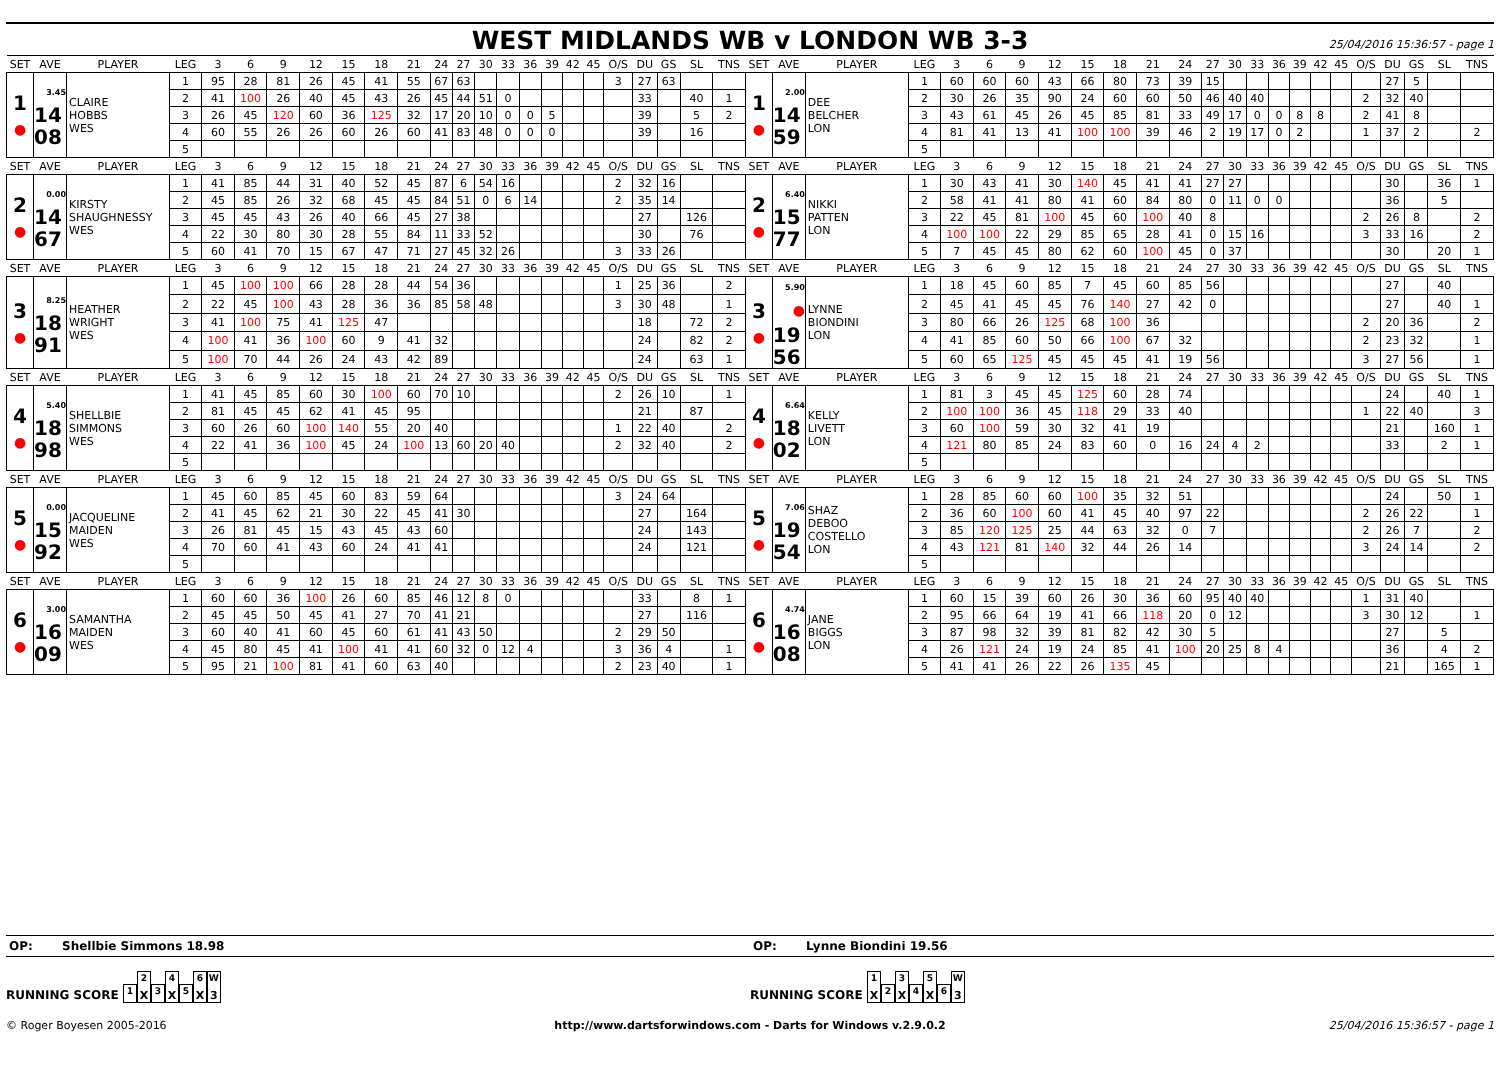WEST MIDLANDS WB v LONDON WB 3-3
25/04/2016 15:36:57 - page 1
| SET | AVE | PLAYER | LEG | 3 | 6 | 9 | 12 | 15 | 18 | 21 | 24 | 27 | 30 | 33 | 36 | 39 | 42 | 45 | O/S | DU | GS | SL | TNS | SET | AVE | PLAYER | LEG | 3 | 6 | 9 | 12 | 15 | 18 | 21 | 24 | 27 | 30 | 33 | 36 | 39 | 42 | 45 | O/S | DU | GS | SL | TNS |
| --- | --- | --- | --- | --- | --- | --- | --- | --- | --- | --- | --- | --- | --- | --- | --- | --- | --- | --- | --- | --- | --- | --- | --- | --- | --- | --- | --- | --- | --- | --- | --- | --- | --- | --- | --- | --- | --- | --- | --- | --- | --- | --- | --- | --- | --- | --- | --- |
| 1 ● | 3.45 14 08 | CLAIRE HOBBS WES | 1 | 95 | 28 | 81 | 26 | 45 | 41 | 55 | 67 | 63 | | | | | | | 3 | 27 | 63 | | | 1 ● | 2.00 14 59 | DEE BELCHER LON | 1 | 60 | 60 | 60 | 43 | 66 | 80 | 73 | 39 | 15 | | | | | | | | 27 | 5 | | |
| | | | 2 | 41 | 100 | 26 | 40 | 45 | 43 | 26 | 45 | 44 | 51 | 0 | | | | | | 33 | | 40 | 1 | | | | 2 | 30 | 26 | 35 | 90 | 24 | 60 | 60 | 50 | 46 | 40 | 40 | | | | | 2 | 32 | 40 | | |
| | | | 3 | 26 | 45 | 120 | 60 | 36 | 125 | 32 | 17 | 20 | 10 | 0 | 0 | 5 | | | | 39 | | 5 | 2 | | | | 3 | 43 | 61 | 45 | 26 | 45 | 85 | 81 | 33 | 49 | 17 | 0 | 0 | 8 | 8 | | 2 | 41 | 8 | | |
| | | | 4 | 60 | 55 | 26 | 26 | 60 | 26 | 60 | 41 | 83 | 48 | 0 | 0 | 0 | | | | 39 | | 16 | | | | | 4 | 81 | 41 | 13 | 41 | 100 | 100 | 39 | 46 | 2 | 19 | 17 | 0 | 2 | | | 1 | 37 | 2 | | 2 |
| | | | 5 | | | | | | | | | | | | | | | | | | | | | | | | 5 | | | | | | | | | | | | | | | | | | | | |
| SET | AVE | PLAYER | LEG | 3 | 6 | 9 | 12 | 15 | 18 | 21 | 24 | 27 | 30 | 33 | 36 | 39 | 42 | 45 | O/S | DU | GS | SL | TNS | SET | AVE | PLAYER | LEG | 3 | 6 | 9 | 12 | 15 | 18 | 21 | 24 | 27 | 30 | 33 | 36 | 39 | 42 | 45 | O/S | DU | GS | SL | TNS |
| 2 ● | 0.00 14 67 | KIRSTY SHAUGHNESSY WES | 1 | 41 | 85 | 44 | 31 | 40 | 52 | 45 | 87 | 6 | 54 | 16 | | | | | 2 | 32 | 16 | | | 2 ● | 6.40 15 77 | NIKKI PATTEN LON | 1 | 30 | 43 | 41 | 30 | 140 | 45 | 41 | 41 | 27 | 27 | | | | | | | 30 | | 36 | 1 |
| | | | 2 | 45 | 85 | 26 | 32 | 68 | 45 | 45 | 84 | 51 | 0 | 6 | 14 | | | | 2 | 35 | 14 | | | | | | 2 | 58 | 41 | 41 | 80 | 41 | 60 | 84 | 80 | 0 | 11 | 0 | 0 | | | | | 36 | | 5 | |
| | | | 3 | 45 | 45 | 43 | 26 | 40 | 66 | 45 | 27 | 38 | | | | | | | | 27 | | 126 | | | | | 3 | 22 | 45 | 81 | 100 | 45 | 60 | 100 | 40 | 8 | | | | | | | 2 | 26 | 8 | | 2 |
| | | | 4 | 22 | 30 | 80 | 30 | 28 | 55 | 84 | 11 | 33 | 52 | | | | | | | 30 | | 76 | | | | | 4 | 100 | 100 | 22 | 29 | 85 | 65 | 28 | 41 | 0 | 15 | 16 | | | | | 3 | 33 | 16 | | 2 |
| | | | 5 | 60 | 41 | 70 | 15 | 67 | 47 | 71 | 27 | 45 | 32 | 26 | | | | | 3 | 33 | 26 | | | | | | 5 | 7 | 45 | 45 | 80 | 62 | 60 | 100 | 45 | 0 | 37 | | | | | | | 30 | | 20 | 1 |
| SET | AVE | PLAYER | LEG | 3 | 6 | 9 | 12 | 15 | 18 | 21 | 24 | 27 | 30 | 33 | 36 | 39 | 42 | 45 | O/S | DU | GS | SL | TNS | SET | AVE | PLAYER | LEG | 3 | 6 | 9 | 12 | 15 | 18 | 21 | 24 | 27 | 30 | 33 | 36 | 39 | 42 | 45 | O/S | DU | GS | SL | TNS |
| 3 ● | 8.25 18 91 | HEATHER WRIGHT WES | 1 | 45 | 100 | 100 | 66 | 28 | 28 | 44 | 54 | 36 | | | | | | | 1 | 25 | 36 | | 2 | 3 ● | 5.90 ● 19 56 | LYNNE BIONDINI LON | 1 | 18 | 45 | 60 | 85 | 7 | 45 | 60 | 85 | 56 | | | | | | | | 27 | | 40 | |
| | | | 2 | 22 | 45 | 100 | 43 | 28 | 36 | 36 | 85 | 58 | 48 | | | | | | 3 | 30 | 48 | | 1 | | | | 2 | 45 | 41 | 45 | 45 | 76 | 140 | 27 | 42 | 0 | | | | | | | | 27 | | 40 | 1 |
| | | | 3 | 41 | 100 | 75 | 41 | 125 | 47 | | | | | | | | | | | 18 | | 72 | 2 | | | | 3 | 80 | 66 | 26 | 125 | 68 | 100 | 36 | | | | | | | | | 2 | 20 | 36 | | 2 |
| | | | 4 | 100 | 41 | 36 | 100 | 60 | 9 | 41 | 32 | | | | | | | | | 24 | | 82 | 2 | | | | 4 | 41 | 85 | 60 | 50 | 66 | 100 | 67 | 32 | | | | | | | | 2 | 23 | 32 | | 1 |
| | | | 5 | 100 | 70 | 44 | 26 | 24 | 43 | 42 | 89 | | | | | | | | | 24 | | 63 | 1 | | | | 5 | 60 | 65 | 125 | 45 | 45 | 45 | 41 | 19 | 56 | | | | | | | 3 | 27 | 56 | | 1 |
| SET | AVE | PLAYER | LEG | 3 | 6 | 9 | 12 | 15 | 18 | 21 | 24 | 27 | 30 | 33 | 36 | 39 | 42 | 45 | O/S | DU | GS | SL | TNS | SET | AVE | PLAYER | LEG | 3 | 6 | 9 | 12 | 15 | 18 | 21 | 24 | 27 | 30 | 33 | 36 | 39 | 42 | 45 | O/S | DU | GS | SL | TNS |
| 4 ● | 5.40 18 98 | SHELLBIE SIMMONS WES | 1 | 41 | 45 | 85 | 60 | 30 | 100 | 60 | 70 | 10 | | | | | | | 2 | 26 | 10 | | 1 | 4 ● | 6.64 18 02 | KELLY LIVETT LON | 1 | 81 | 3 | 45 | 45 | 125 | 60 | 28 | 74 | | | | | | | | | 24 | | 40 | 1 |
| | | | 2 | 81 | 45 | 45 | 62 | 41 | 45 | 95 | | | | | | | | | | 21 | | 87 | | | | | 2 | 100 | 100 | 36 | 45 | 118 | 29 | 33 | 40 | | | | | | | | 1 | 22 | 40 | | 3 |
| | | | 3 | 60 | 26 | 60 | 100 | 140 | 55 | 20 | 40 | | | | | | | | 1 | 22 | 40 | | 2 | | | | 3 | 60 | 100 | 59 | 30 | 32 | 41 | 19 | | | | | | | | | | 21 | | 160 | 1 |
| | | | 4 | 22 | 41 | 36 | 100 | 45 | 24 | 100 | 13 | 60 | 20 | 40 | | | | | 2 | 32 | 40 | | 2 | | | | 4 | 121 | 80 | 85 | 24 | 83 | 60 | 0 | 16 | 24 | 4 | 2 | | | | | | 33 | | 2 | 1 |
| | | | 5 | | | | | | | | | | | | | | | | | | | | | | | | 5 | | | | | | | | | | | | | | | | | | | | |
| SET | AVE | PLAYER | LEG | 3 | 6 | 9 | 12 | 15 | 18 | 21 | 24 | 27 | 30 | 33 | 36 | 39 | 42 | 45 | O/S | DU | GS | SL | TNS | SET | AVE | PLAYER | LEG | 3 | 6 | 9 | 12 | 15 | 18 | 21 | 24 | 27 | 30 | 33 | 36 | 39 | 42 | 45 | O/S | DU | GS | SL | TNS |
| 5 ● | 0.00 15 92 | JACQUELINE MAIDEN WES | 1 | 45 | 60 | 85 | 45 | 60 | 83 | 59 | 64 | | | | | | | | 3 | 24 | 64 | | | 5 ● | 7.06 19 54 | SHAZ DEBOO COSTELLO LON | 1 | 28 | 85 | 60 | 60 | 100 | 35 | 32 | 51 | | | | | | | | | 24 | | 50 | 1 |
| | | | 2 | 41 | 45 | 62 | 21 | 30 | 22 | 45 | 41 | 30 | | | | | | | | 27 | | 164 | | | | | 2 | 36 | 60 | 100 | 60 | 41 | 45 | 40 | 97 | 22 | | | | | | | 2 | 26 | 22 | | 1 |
| | | | 3 | 26 | 81 | 45 | 15 | 43 | 45 | 43 | 60 | | | | | | | | | 24 | | 143 | | | | | 3 | 85 | 120 | 125 | 25 | 44 | 63 | 32 | 0 | 7 | | | | | | | 2 | 26 | 7 | | 2 |
| | | | 4 | 70 | 60 | 41 | 43 | 60 | 24 | 41 | 41 | | | | | | | | | 24 | | 121 | | | | | 4 | 43 | 121 | 81 | 140 | 32 | 44 | 26 | 14 | | | | | | | | 3 | 24 | 14 | | 2 |
| | | | 5 | | | | | | | | | | | | | | | | | | | | | | | | 5 | | | | | | | | | | | | | | | | | | | | |
| SET | AVE | PLAYER | LEG | 3 | 6 | 9 | 12 | 15 | 18 | 21 | 24 | 27 | 30 | 33 | 36 | 39 | 42 | 45 | O/S | DU | GS | SL | TNS | SET | AVE | PLAYER | LEG | 3 | 6 | 9 | 12 | 15 | 18 | 21 | 24 | 27 | 30 | 33 | 36 | 39 | 42 | 45 | O/S | DU | GS | SL | TNS |
| 6 ● | 3.00 16 09 | SAMANTHA MAIDEN WES | 1 | 60 | 60 | 36 | 100 | 26 | 60 | 85 | 46 | 12 | 8 | 0 | | | | | | 33 | | 8 | 1 | 6 ● | 4.74 16 08 | JANE BIGGS LON | 1 | 60 | 15 | 39 | 60 | 26 | 30 | 36 | 60 | 95 | 40 | 40 | | | | | 1 | 31 | 40 | | |
| | | | 2 | 45 | 45 | 50 | 45 | 41 | 27 | 70 | 41 | 21 | | | | | | | | 27 | | 116 | | | | | 2 | 95 | 66 | 64 | 19 | 41 | 66 | 118 | 20 | 0 | 12 | | | | | | 3 | 30 | 12 | | 1 |
| | | | 3 | 60 | 40 | 41 | 60 | 45 | 60 | 61 | 41 | 43 | 50 | | | | | | 2 | 29 | 50 | | | | | | 3 | 87 | 98 | 32 | 39 | 81 | 82 | 42 | 30 | 5 | | | | | | | | 27 | | 5 | |
| | | | 4 | 45 | 80 | 45 | 41 | 100 | 41 | 41 | 60 | 32 | 0 | 12 | 4 | | | | 3 | 36 | 4 | | 1 | | | | 4 | 26 | 121 | 24 | 19 | 24 | 85 | 41 | 100 | 20 | 25 | 8 | 4 | | | | | 36 | | 4 | 2 |
| | | | 5 | 95 | 21 | 100 | 81 | 41 | 60 | 63 | 40 | | | | | | | | 2 | 23 | 40 | | 1 | | | | 5 | 41 | 41 | 26 | 22 | 26 | 135 | 45 | | | | | | | | | | 21 | | 165 | 1 |
OP: Shellbie Simmons 18.98
OP: Lynne Biondini 19.56
RUNNING SCORE <sup>1</sup><sup>2</sup> X <sup>3</sup><sup>4</sup> X <sup>5</sup><sup>6</sup> X <sup>W</sup> 3
RUNNING SCORE <sup>1</sup> X <sup>2</sup><sup>3</sup> X <sup>4</sup><sup>5</sup> X <sup>6</sup> <sup>W</sup> 3
© Roger Boyesen 2005-2016 http://www.dartsforwindows.com - Darts for Windows v.2.9.0.2
25/04/2016 15:36:57 - page 1